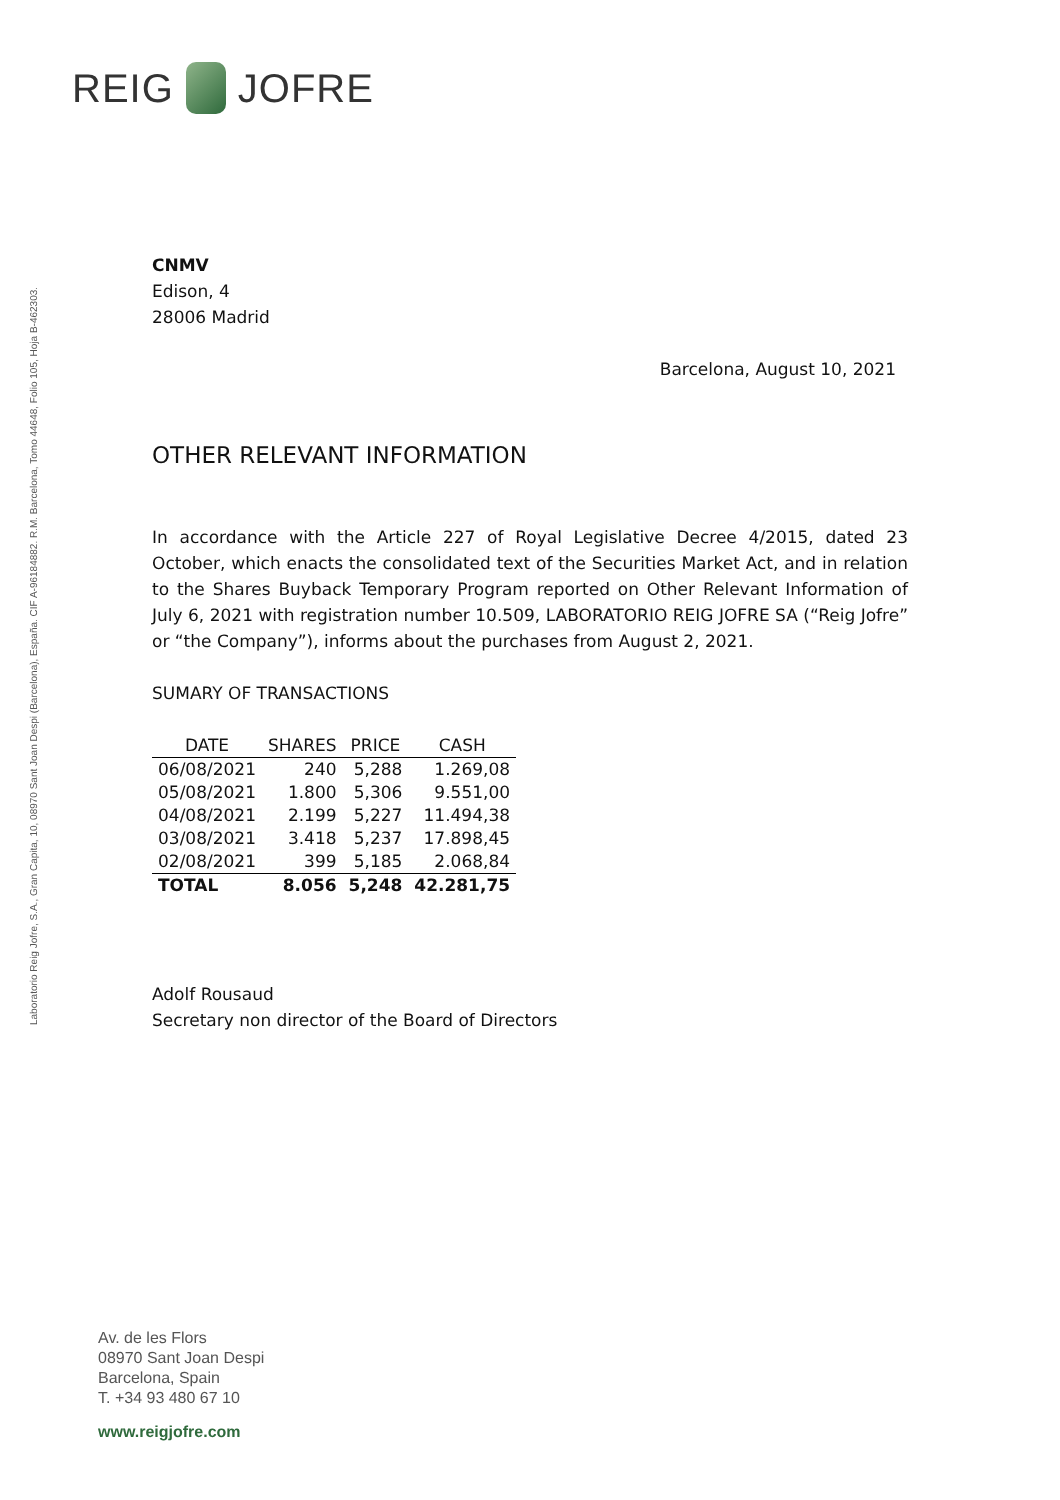REIG JOFRE
Laboratorio Reig Jofre, S.A., Gran Capita, 10, 08970 Sant Joan Despi (Barcelona), España. CIF A-96184882. R.M. Barcelona, Tomo 44648, Folio 105, Hoja B-462303.
CNMV
Edison, 4
28006 Madrid
Barcelona, August 10, 2021
OTHER RELEVANT INFORMATION
In accordance with the Article 227 of Royal Legislative Decree 4/2015, dated 23 October, which enacts the consolidated text of the Securities Market Act, and in relation to the Shares Buyback Temporary Program reported on Other Relevant Information of July 6, 2021 with registration number 10.509, LABORATORIO REIG JOFRE SA (“Reig Jofre” or “the Company”), informs about the purchases from August 2, 2021.
SUMARY OF TRANSACTIONS
| DATE | SHARES | PRICE | CASH |
| --- | --- | --- | --- |
| 06/08/2021 | 240 | 5,288 | 1.269,08 |
| 05/08/2021 | 1.800 | 5,306 | 9.551,00 |
| 04/08/2021 | 2.199 | 5,227 | 11.494,38 |
| 03/08/2021 | 3.418 | 5,237 | 17.898,45 |
| 02/08/2021 | 399 | 5,185 | 2.068,84 |
| TOTAL | 8.056 | 5,248 | 42.281,75 |
Adolf Rousaud
Secretary non director of the Board of Directors
Av. de les Flors
08970 Sant Joan Despi
Barcelona, Spain
T. +34 93 480 67 10
www.reigjofre.com